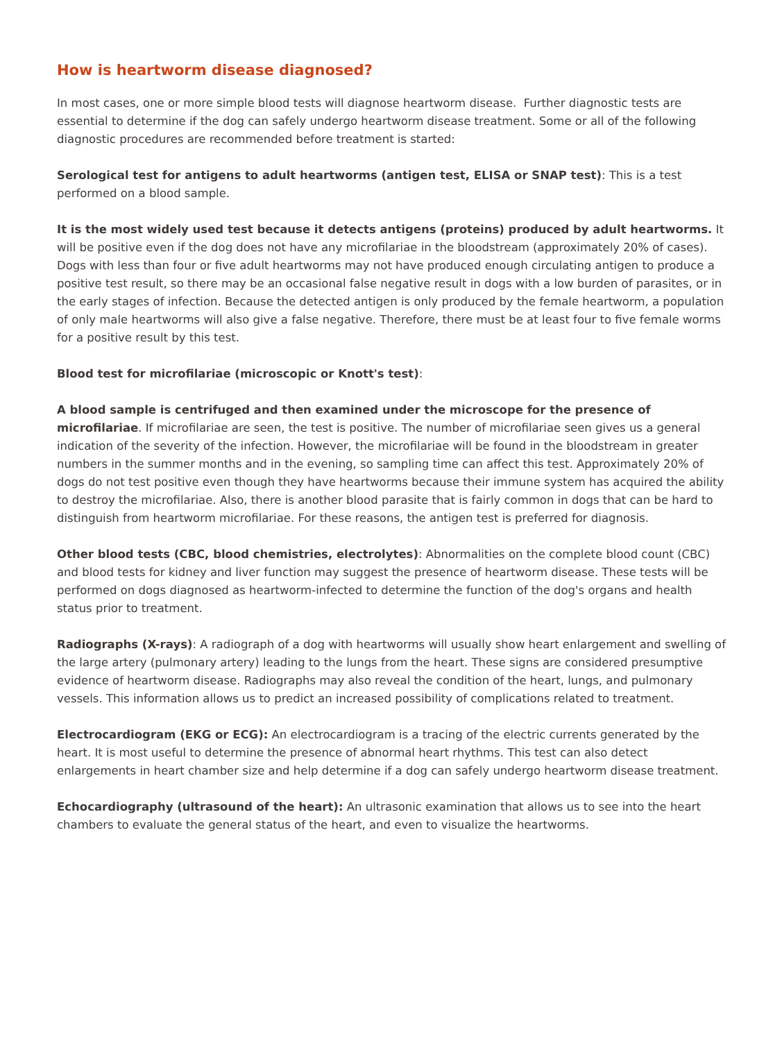How is heartworm disease diagnosed?
In most cases, one or more simple blood tests will diagnose heartworm disease. Further diagnostic tests are essential to determine if the dog can safely undergo heartworm disease treatment. Some or all of the following diagnostic procedures are recommended before treatment is started:
Serological test for antigens to adult heartworms (antigen test, ELISA or SNAP test): This is a test performed on a blood sample.
It is the most widely used test because it detects antigens (proteins) produced by adult heartworms. It will be positive even if the dog does not have any microfilariae in the bloodstream (approximately 20% of cases). Dogs with less than four or five adult heartworms may not have produced enough circulating antigen to produce a positive test result, so there may be an occasional false negative result in dogs with a low burden of parasites, or in the early stages of infection. Because the detected antigen is only produced by the female heartworm, a population of only male heartworms will also give a false negative. Therefore, there must be at least four to five female worms for a positive result by this test.
Blood test for microfilariae (microscopic or Knott's test):
A blood sample is centrifuged and then examined under the microscope for the presence of microfilariae. If microfilariae are seen, the test is positive. The number of microfilariae seen gives us a general indication of the severity of the infection. However, the microfilariae will be found in the bloodstream in greater numbers in the summer months and in the evening, so sampling time can affect this test. Approximately 20% of dogs do not test positive even though they have heartworms because their immune system has acquired the ability to destroy the microfilariae. Also, there is another blood parasite that is fairly common in dogs that can be hard to distinguish from heartworm microfilariae. For these reasons, the antigen test is preferred for diagnosis.
Other blood tests (CBC, blood chemistries, electrolytes): Abnormalities on the complete blood count (CBC) and blood tests for kidney and liver function may suggest the presence of heartworm disease. These tests will be performed on dogs diagnosed as heartworm-infected to determine the function of the dog's organs and health status prior to treatment.
Radiographs (X-rays): A radiograph of a dog with heartworms will usually show heart enlargement and swelling of the large artery (pulmonary artery) leading to the lungs from the heart. These signs are considered presumptive evidence of heartworm disease. Radiographs may also reveal the condition of the heart, lungs, and pulmonary vessels. This information allows us to predict an increased possibility of complications related to treatment.
Electrocardiogram (EKG or ECG): An electrocardiogram is a tracing of the electric currents generated by the heart. It is most useful to determine the presence of abnormal heart rhythms. This test can also detect enlargements in heart chamber size and help determine if a dog can safely undergo heartworm disease treatment.
Echocardiography (ultrasound of the heart): An ultrasonic examination that allows us to see into the heart chambers to evaluate the general status of the heart, and even to visualize the heartworms.